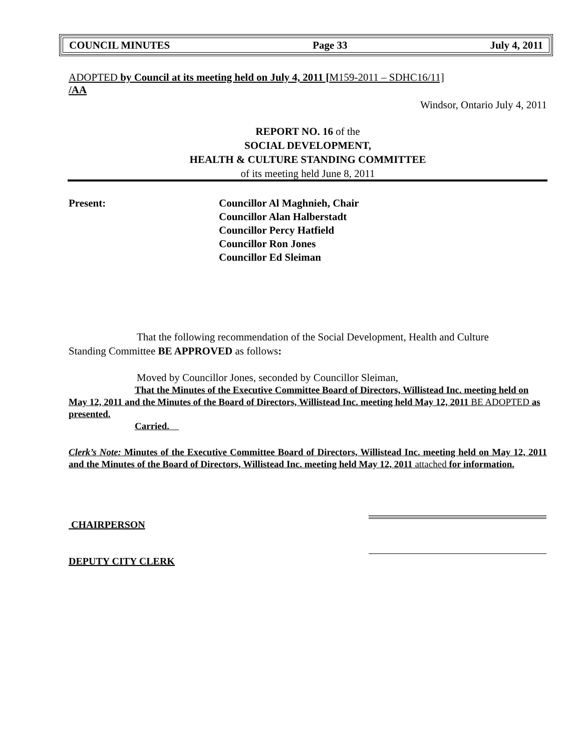COUNCIL MINUTES Page 33 July 4, 2011
ADOPTED by Council at its meeting held on July 4, 2011 [M159-2011 – SDHC16/11]
/AA
Windsor, Ontario July 4, 2011
REPORT NO. 16 of the
SOCIAL DEVELOPMENT,
HEALTH & CULTURE STANDING COMMITTEE
of its meeting held June 8, 2011
Present: Councillor Al Maghnieh, Chair
Councillor Alan Halberstadt
Councillor Percy Hatfield
Councillor Ron Jones
Councillor Ed Sleiman
That the following recommendation of the Social Development, Health and Culture
Standing Committee BE APPROVED as follows:
Moved by Councillor Jones, seconded by Councillor Sleiman,
That the Minutes of the Executive Committee Board of Directors, Willistead Inc. meeting held on May 12, 2011 and the Minutes of the Board of Directors, Willistead Inc. meeting held May 12, 2011 BE ADOPTED as presented.
Carried.
Clerk’s Note: Minutes of the Executive Committee Board of Directors, Willistead Inc. meeting held on May 12, 2011 and the Minutes of the Board of Directors, Willistead Inc. meeting held May 12, 2011 attached for information.
CHAIRPERSON
DEPUTY CITY CLERK